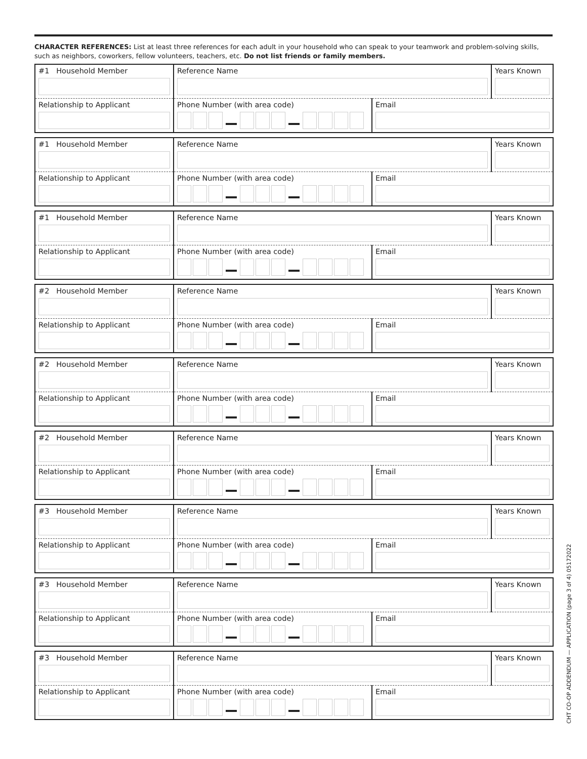CHARACTER REFERENCES: List at least three references for each adult in your household who can speak to your teamwork and problem-solving skills, such as neighbors, coworkers, fellow volunteers, teachers, etc. Do not list friends or family members.
| #1 Household Member | Reference Name | | Years Known |
| Relationship to Applicant | Phone Number (with area code) | Email | |
| #1 Household Member | Reference Name | | Years Known |
| Relationship to Applicant | Phone Number (with area code) | Email | |
| #1 Household Member | Reference Name | | Years Known |
| Relationship to Applicant | Phone Number (with area code) | Email | |
| #2 Household Member | Reference Name | | Years Known |
| Relationship to Applicant | Phone Number (with area code) | Email | |
| #2 Household Member | Reference Name | | Years Known |
| Relationship to Applicant | Phone Number (with area code) | Email | |
| #2 Household Member | Reference Name | | Years Known |
| Relationship to Applicant | Phone Number (with area code) | Email | |
| #3 Household Member | Reference Name | | Years Known |
| Relationship to Applicant | Phone Number (with area code) | Email | |
| #3 Household Member | Reference Name | | Years Known |
| Relationship to Applicant | Phone Number (with area code) | Email | |
| #3 Household Member | Reference Name | | Years Known |
| Relationship to Applicant | Phone Number (with area code) | Email | |
CHT CO-OP ADDENDUM — APPLICATION (page 3 of 4) 05172022